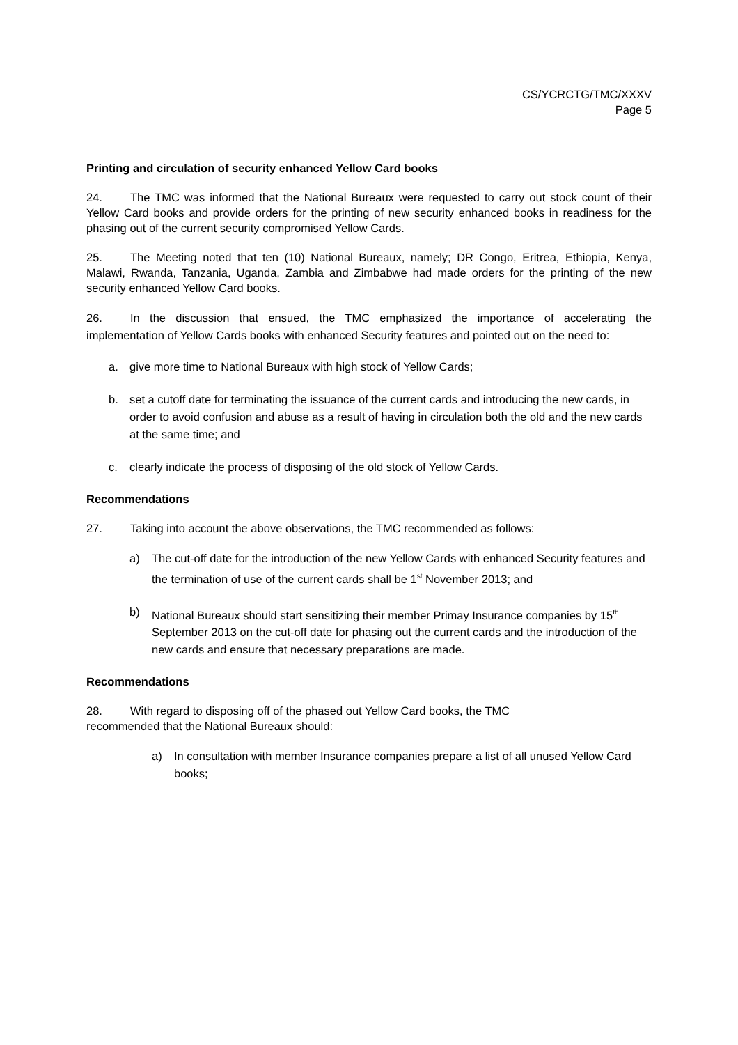CS/YCRCTG/TMC/XXXV
Page 5
Printing and circulation of security enhanced Yellow Card books
24. The TMC was informed that the National Bureaux were requested to carry out stock count of their Yellow Card books and provide orders for the printing of new security enhanced books in readiness for the phasing out of the current security compromised Yellow Cards.
25. The Meeting noted that ten (10) National Bureaux, namely; DR Congo, Eritrea, Ethiopia, Kenya, Malawi, Rwanda, Tanzania, Uganda, Zambia and Zimbabwe had made orders for the printing of the new security enhanced Yellow Card books.
26. In the discussion that ensued, the TMC emphasized the importance of accelerating the implementation of Yellow Cards books with enhanced Security features and pointed out on the need to:
a. give more time to National Bureaux with high stock of Yellow Cards;
b. set a cutoff date for terminating the issuance of the current cards and introducing the new cards, in order to avoid confusion and abuse as a result of having in circulation both the old and the new cards at the same time; and
c. clearly indicate the process of disposing of the old stock of Yellow Cards.
Recommendations
27. Taking into account the above observations, the TMC recommended as follows:
a) The cut-off date for the introduction of the new Yellow Cards with enhanced Security features and the termination of use of the current cards shall be 1<sup>st</sup> November 2013; and
b) National Bureaux should start sensitizing their member Primay Insurance companies by 15<sup>th</sup> September 2013 on the cut-off date for phasing out the current cards and the introduction of the new cards and ensure that necessary preparations are made.
Recommendations
28. With regard to disposing off of the phased out Yellow Card books, the TMC
recommended that the National Bureaux should:
a) In consultation with member Insurance companies prepare a list of all unused Yellow Card books;